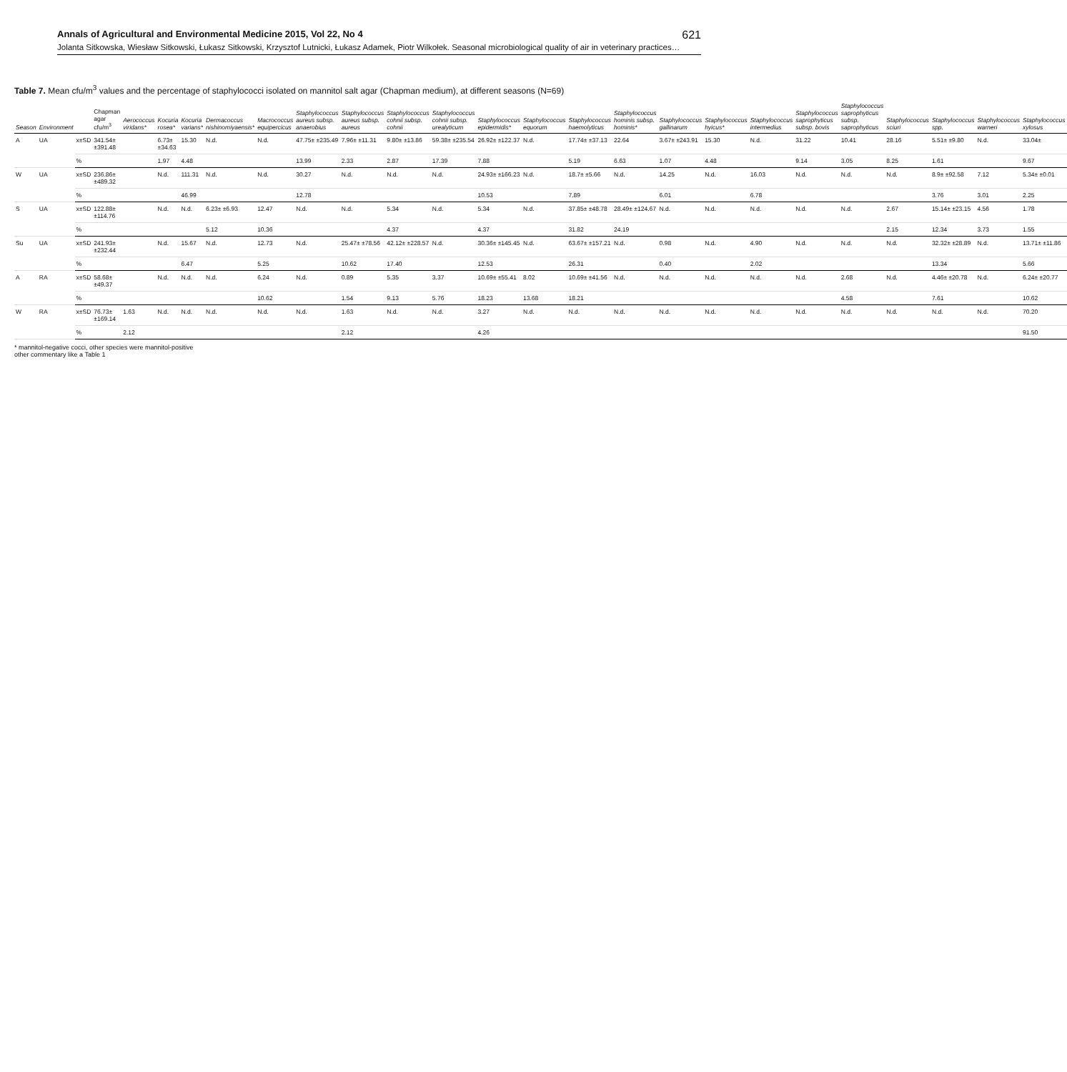Annals of Agricultural and Environmental Medicine 2015, Vol 22, No 4 621
Jolanta Sitkowska, Wiesław Sitkowski, Łukasz Sitkowski, Krzysztof Lutnicki, Łukasz Adamek, Piotr Wilkołek. Seasonal microbiological quality of air in veterinary practices…
Table 7. Mean cfu/m<sup>3</sup> values and the percentage of staphylococci isolated on mannitol salt agar (Chapman medium), at different seasons (N=69)
| Season | Environment | | Chapman agar cfu/m<sup>3</sup> | Aerococcus viridans* | Kocuria rosea* | Kocuria varians* | Dermacoccus nishinomiyaensis* | Macrococcus equipercicus | Staphylococcus aureus subsp. anaerobius | Staphylococcus aureus subsp. aureus | Staphylococcus cohnii subsp. cohnii | Staphylococcus cohnii subsp. urealyticum | Staphylococcus epidermidis* | Staphylococcus equorum | Staphylococcus haemolyticus | Staphylococcus hominis subsp. hominis* | Staphylococcus gallinarum | Staphylococcus hyicus* | Staphylococcus intermedius | Staphylococcus saprophyticus subsp. bovis | Staphylococcus saprophyticus subsp. saprophyticus | Staphylococcus sciuri | Staphylococcus spp. | Staphylococcus warneri | Staphylococcus xylosus |
| --- | --- | --- | --- | --- | --- | --- | --- | --- | --- | --- | --- | --- | --- | --- | --- | --- | --- | --- | --- | --- | --- | --- | --- | --- | --- |
| A | UA | x±SD | 341.54± ±391.48 | | 6.73± ±34.63 | 15.30 | N.d. | N.d. | 47.75± ±235.49 | 7.96± ±11.31 | 9.80± ±13.86 | 59.38± ±235.54 | 26.92± ±122.37 | N.d. | 17.74± ±37.13 | 22.64 | 3.67± ±243.91 | 15.30 | N.d. | 31.22 | 10.41 | 28.16 | 5.51± ±9.80 | N.d. | 33.04± |
| | | % | | | 1.97 | 4.48 | | | 13.99 | 2.33 | 2.87 | 17.39 | 7.88 | | 5.19 | 6.63 | 1.07 | 4.48 | | 9.14 | 3.05 | 8.25 | 1.61 | | 9.67 |
| W | UA | x±SD | 236.86± ±489.32 | | N.d. | 111.31 | N.d. | N.d. | 30.27 | N.d. | N.d. | N.d. | 24.93± ±166.23 | N.d. | 18.7± ±5.66 | N.d. | 14.25 | N.d. | 16.03 | N.d. | N.d. | N.d. | 8.9± ±92.58 | 7.12 | 5.34± ±0.01 |
| | | % | | | | 46.99 | | | 12.78 | | | | 10.53 | | 7.89 | | 6.01 | | 6.78 | | | | 3.76 | 3.01 | 2.25 |
| S | UA | x±SD | 122.88± ±114.76 | | N.d. | N.d. | 6.23± ±6.93 | 12.47 | N.d. | N.d. | 5.34 | N.d. | 5.34 | N.d. | 37.85± ±48.78 | 28.49± ±124.67 | N.d. | N.d. | N.d. | N.d. | N.d. | 2.67 | 15.14± ±23.15 | 4.56 | 1.78 |
| | | % | | | | | 5.12 | 10.36 | | | 4.37 | | 4.37 | | 31.82 | 24.19 | | | | | | 2.15 | 12.34 | 3.73 | 1.55 |
| Su | UA | x±SD | 241.93± ±232.44 | | N.d. | 15.67 | N.d. | 12.73 | N.d. | 25.47± ±78.56 | 42.12± ±228.57 | N.d. | 30.36± ±145.45 | N.d. | 63.67± ±157.21 | N.d. | 0.98 | N.d. | 4.90 | N.d. | N.d. | N.d. | 32.32± ±28.89 | N.d. | 13.71± ±11.86 |
| | | % | | | | 6.47 | | 5.25 | | 10.62 | 17.40 | | 12.53 | | 26.31 | | 0.40 | | 2.02 | | | | 13.34 | | 5.66 |
| A | RA | x±SD | 58.68± ±49.37 | | N.d. | N.d. | N.d. | 6.24 | N.d. | 0.89 | 5.35 | 3.37 | 10.69± ±55.41 | 8.02 | 10.69± ±41.56 | N.d. | N.d. | N.d. | N.d. | N.d. | 2.68 | N.d. | 4.46± ±20.78 | N.d. | 6.24± ±20.77 |
| | | % | | | | | | 10.62 | | 1.54 | 9.13 | 5.76 | 18.23 | 13.68 | 18.21 | | | | | | 4.58 | | 7.61 | | 10.62 |
| W | RA | x±SD | 76.73± ±169.14 | 1.63 | N.d. | N.d. | N.d. | N.d. | N.d. | 1.63 | N.d. | N.d. | 3.27 | N.d. | N.d. | N.d. | N.d. | N.d. | N.d. | N.d. | N.d. | N.d. | N.d. | N.d. | 70.20 |
| | | % | | 2.12 | | | | | | 2.12 | | | 4.26 | | | | | | | | | | | | 91.50 |
* mannitol-negative cocci, other species were mannitol-positive
other commentary like a Table 1